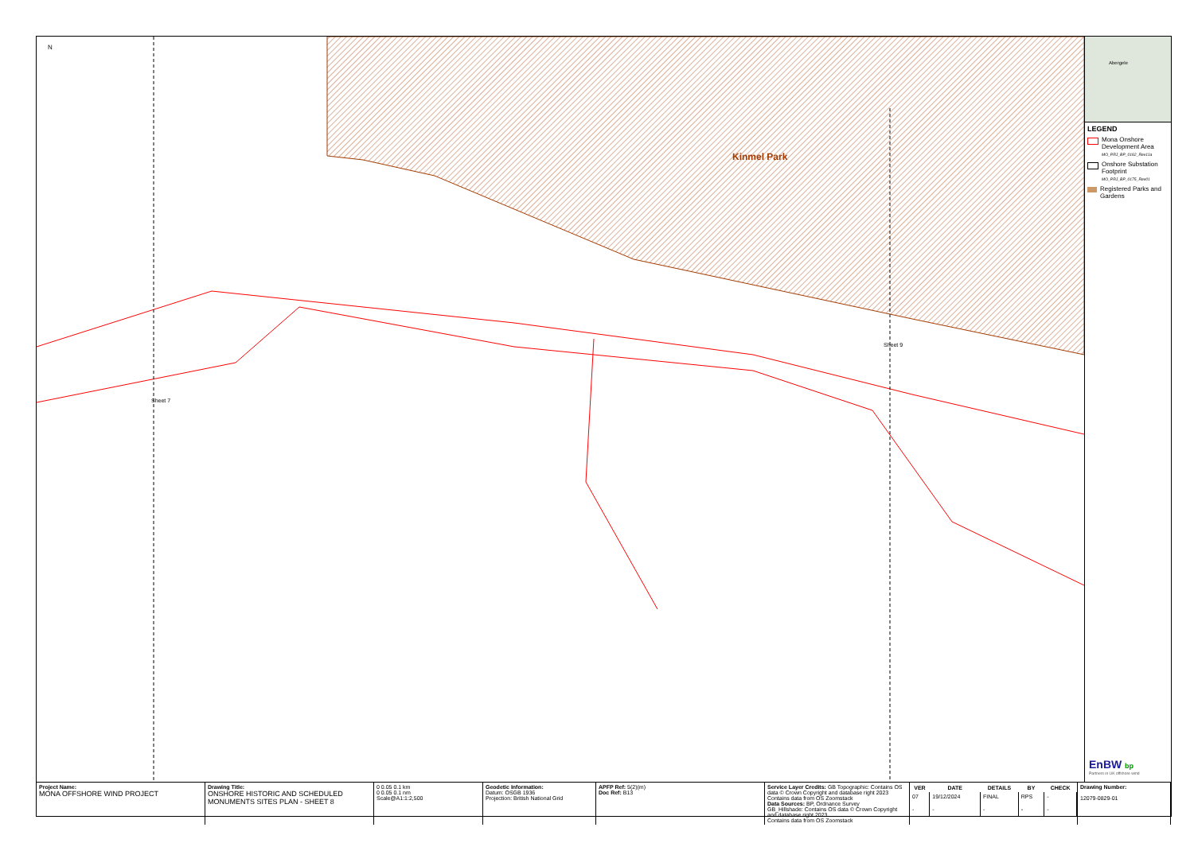Abergele
LEGEND
Mona Onshore Development Area
MO_PRJ_BP_0162_Rev11a
Onshore Substation Footprint
MO_PRJ_BP_0175_Rev01
Registered Parks and Gardens
EnBW bp
Partners in UK offshore wind
| Project Name: MONA OFFSHORE WIND PROJECT | Drawing Title: ONSHORE HISTORIC AND SCHEDULED MONUMENTS SITES PLAN - SHEET 8 | 0 0.05 0.1 km 0 0.05 0.1 nm Scale@A1:1:2,500 | Geodetic Information: Datum: OSGB 1936 Projection: British National Grid | APFP Ref: 5(2)(m) Doc Ref: B13 | Service Layer Credits: GB Topographic: Contains OS data © Crown Copyright and database right 2023 Contains data from OS Zoomstack Data Sources: BP, Ordnance Survey GB_Hillshade: Contains OS data © Crown Copyright and database right 2023 Contains data from OS Zoomstack | / VER / DATE / DETAILS / BY / CHECK / / --- / --- / --- / --- / --- / / 07 / 19/12/2024 / FINAL / RPS / - / / - / - / - / - / - / | Drawing Number: 12079-0829-01 |
Kinmel Park
Sheet 7
Sheet 9
N